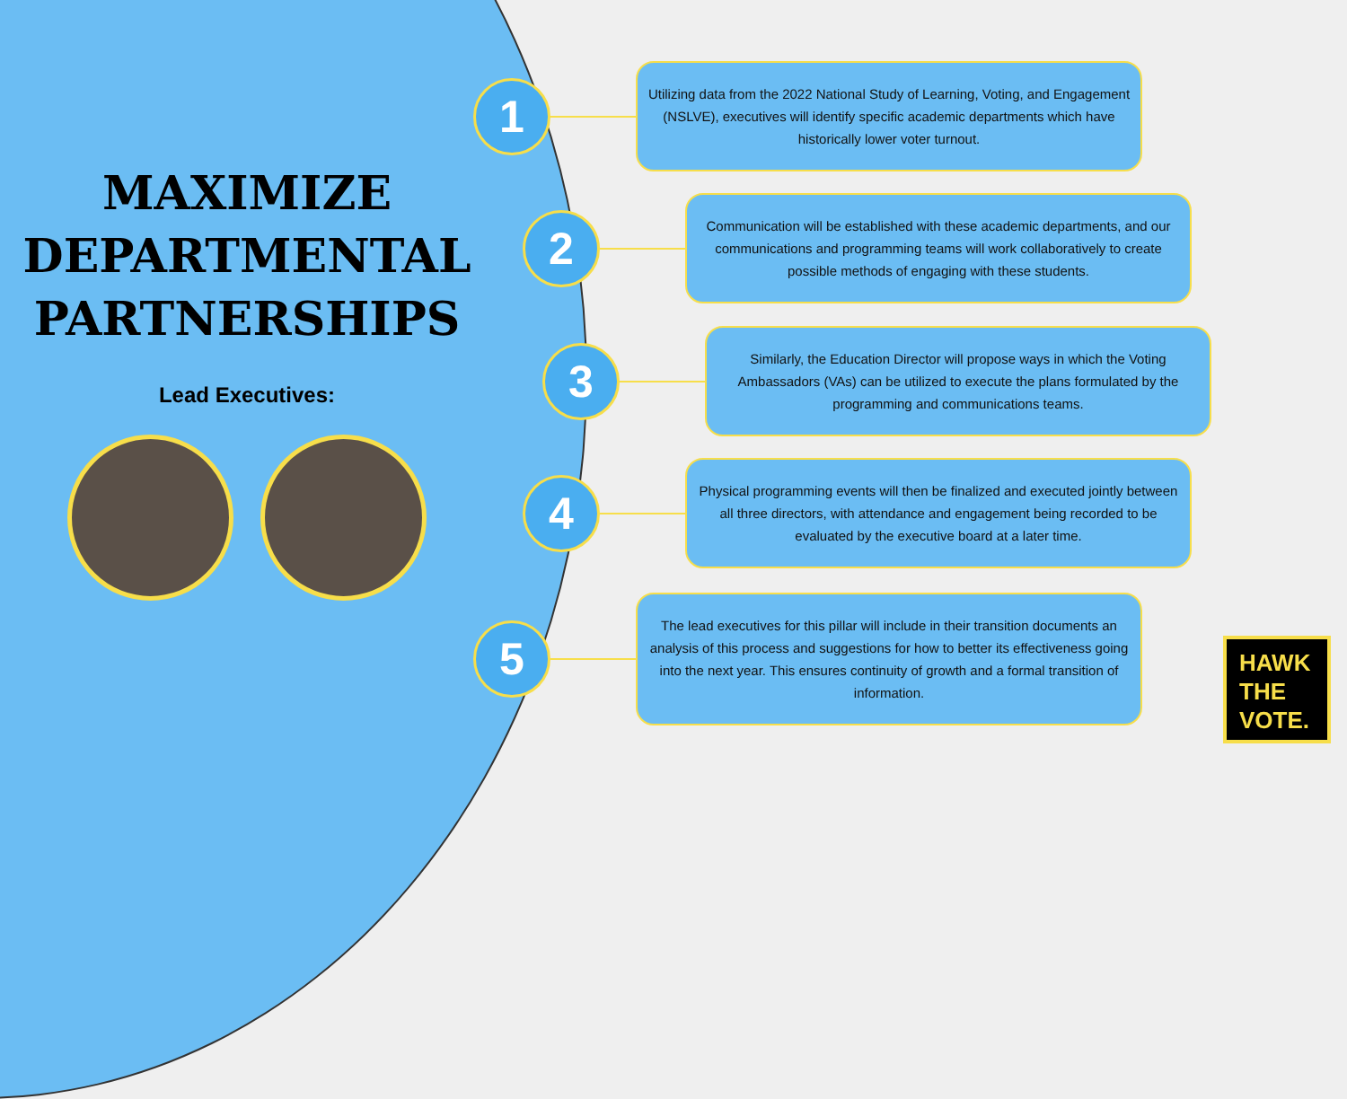MAXIMIZE DEPARTMENTAL PARTNERSHIPS
Lead Executives:
1
Utilizing data from the 2022 National Study of Learning, Voting, and Engagement (NSLVE), executives will identify specific academic departments which have historically lower voter turnout.
2
Communication will be established with these academic departments, and our communications and programming teams will work collaboratively to create possible methods of engaging with these students.
3
Similarly, the Education Director will propose ways in which the Voting Ambassadors (VAs) can be utilized to execute the plans formulated by the programming and communications teams.
4
Physical programming events will then be finalized and executed jointly between all three directors, with attendance and engagement being recorded to be evaluated by the executive board at a later time.
5
The lead executives for this pillar will include in their transition documents an analysis of this process and suggestions for how to better its effectiveness going into the next year. This ensures continuity of growth and a formal transition of information.
HAWK
THE
VOTE.